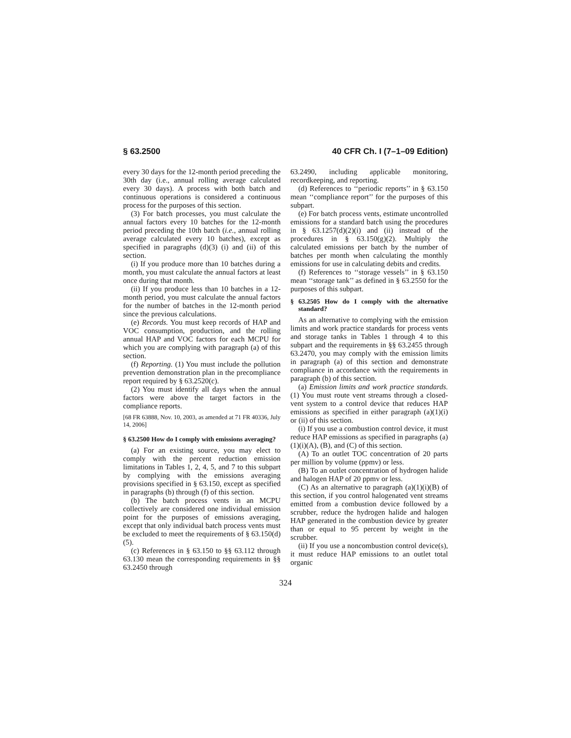§ 63.2500 40 CFR Ch. I (7–1–09 Edition)
every 30 days for the 12-month period preceding the 30th day (i.e., annual rolling average calculated every 30 days). A process with both batch and continuous operations is considered a continuous process for the purposes of this section.
(3) For batch processes, you must calculate the annual factors every 10 batches for the 12-month period preceding the 10th batch (i.e., annual rolling average calculated every 10 batches), except as specified in paragraphs (d)(3) (i) and (ii) of this section.
(i) If you produce more than 10 batches during a month, you must calculate the annual factors at least once during that month.
(ii) If you produce less than 10 batches in a 12-month period, you must calculate the annual factors for the number of batches in the 12-month period since the previous calculations.
(e) Records. You must keep records of HAP and VOC consumption, production, and the rolling annual HAP and VOC factors for each MCPU for which you are complying with paragraph (a) of this section.
(f) Reporting. (1) You must include the pollution prevention demonstration plan in the precompliance report required by § 63.2520(c).
(2) You must identify all days when the annual factors were above the target factors in the compliance reports.
[68 FR 63888, Nov. 10, 2003, as amended at 71 FR 40336, July 14, 2006]
§ 63.2500 How do I comply with emissions averaging?
(a) For an existing source, you may elect to comply with the percent reduction emission limitations in Tables 1, 2, 4, 5, and 7 to this subpart by complying with the emissions averaging provisions specified in § 63.150, except as specified in paragraphs (b) through (f) of this section.
(b) The batch process vents in an MCPU collectively are considered one individual emission point for the purposes of emissions averaging, except that only individual batch process vents must be excluded to meet the requirements of § 63.150(d)(5).
(c) References in § 63.150 to §§ 63.112 through 63.130 mean the corresponding requirements in §§ 63.2450 through
63.2490, including applicable monitoring, recordkeeping, and reporting.
(d) References to ‘‘periodic reports’’ in § 63.150 mean ‘‘compliance report’’ for the purposes of this subpart.
(e) For batch process vents, estimate uncontrolled emissions for a standard batch using the procedures in § 63.1257(d)(2)(i) and (ii) instead of the procedures in § 63.150(g)(2). Multiply the calculated emissions per batch by the number of batches per month when calculating the monthly emissions for use in calculating debits and credits.
(f) References to ‘‘storage vessels’’ in § 63.150 mean ‘‘storage tank’’ as defined in § 63.2550 for the purposes of this subpart.
§ 63.2505 How do I comply with the alternative standard?
As an alternative to complying with the emission limits and work practice standards for process vents and storage tanks in Tables 1 through 4 to this subpart and the requirements in §§ 63.2455 through 63.2470, you may comply with the emission limits in paragraph (a) of this section and demonstrate compliance in accordance with the requirements in paragraph (b) of this section.
(a) Emission limits and work practice standards. (1) You must route vent streams through a closed-vent system to a control device that reduces HAP emissions as specified in either paragraph (a)(1)(i) or (ii) of this section.
(i) If you use a combustion control device, it must reduce HAP emissions as specified in paragraphs (a)(1)(i)(A), (B), and (C) of this section.
(A) To an outlet TOC concentration of 20 parts per million by volume (ppmv) or less.
(B) To an outlet concentration of hydrogen halide and halogen HAP of 20 ppmv or less.
(C) As an alternative to paragraph (a)(1)(i)(B) of this section, if you control halogenated vent streams emitted from a combustion device followed by a scrubber, reduce the hydrogen halide and halogen HAP generated in the combustion device by greater than or equal to 95 percent by weight in the scrubber.
(ii) If you use a noncombustion control device(s), it must reduce HAP emissions to an outlet total organic
324